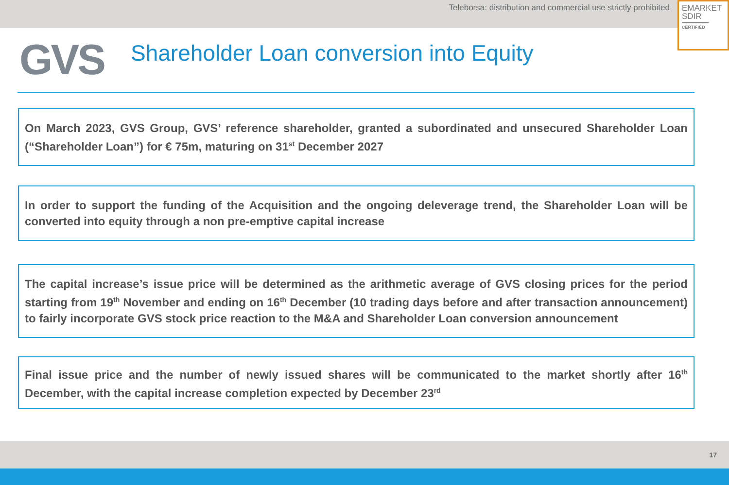Teleborsa: distribution and commercial use strictly prohibited
EMARKET
SDIR
CERTIFIED
GVS
Shareholder Loan conversion into Equity
On March 2023, GVS Group, GVS’ reference shareholder, granted a subordinated and unsecured Shareholder Loan (“Shareholder Loan”) for € 75m, maturing on 31<sup>st</sup> December 2027
In order to support the funding of the Acquisition and the ongoing deleverage trend, the Shareholder Loan will be converted into equity through a non pre-emptive capital increase
The capital increase’s issue price will be determined as the arithmetic average of GVS closing prices for the period starting from 19<sup>th</sup> November and ending on 16<sup>th</sup> December (10 trading days before and after transaction announcement) to fairly incorporate GVS stock price reaction to the M&A and Shareholder Loan conversion announcement
Final issue price and the number of newly issued shares will be communicated to the market shortly after 16<sup>th</sup> December, with the capital increase completion expected by December 23<sup>rd</sup>
17